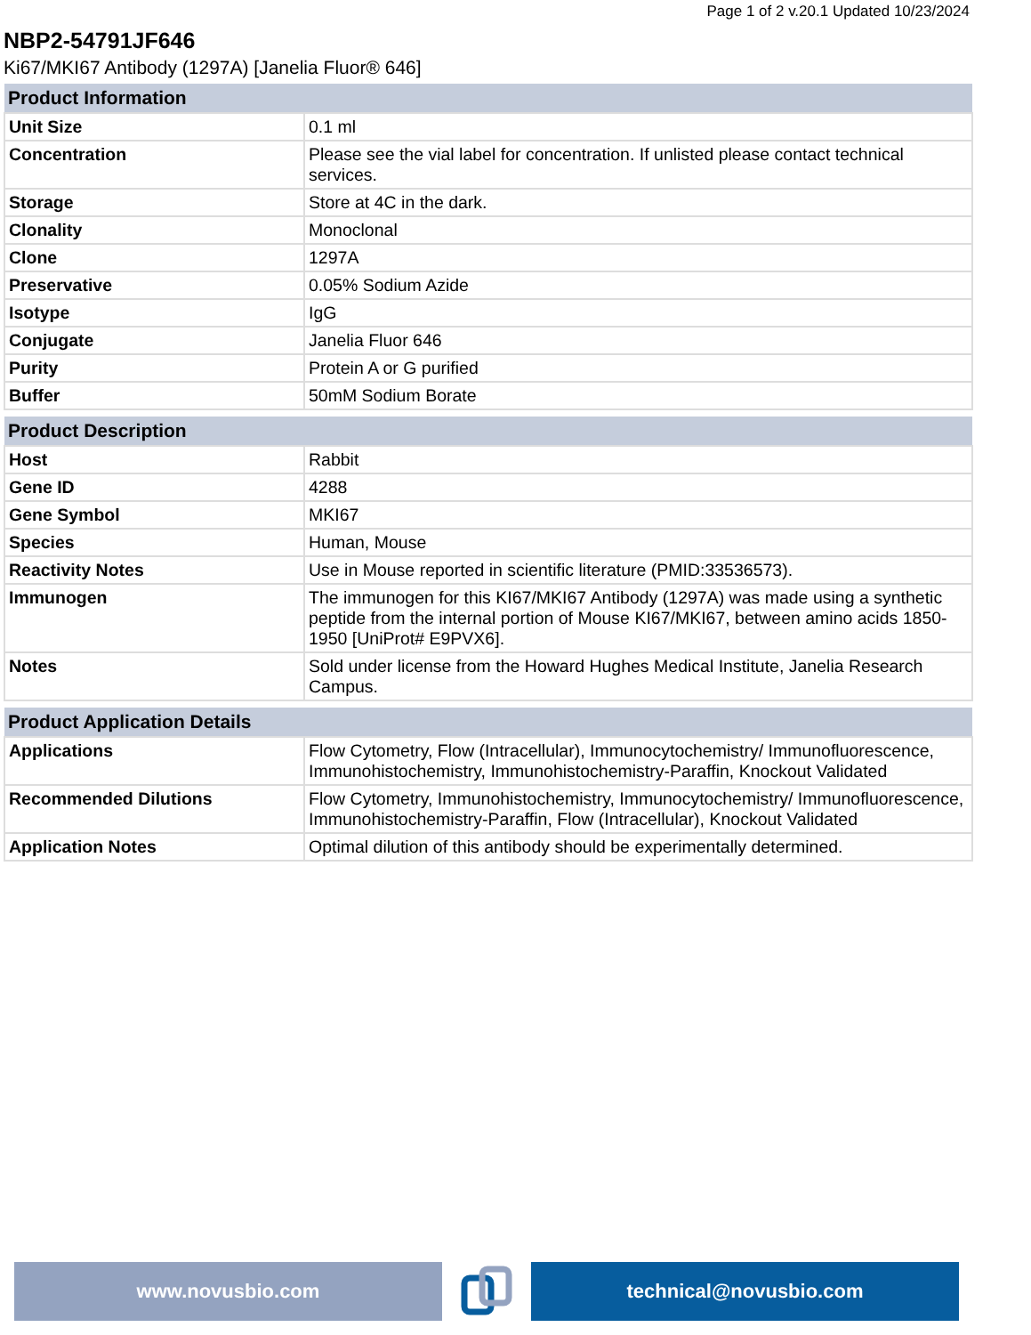Page 1 of 2 v.20.1 Updated 10/23/2024
NBP2-54791JF646
Ki67/MKI67 Antibody (1297A) [Janelia Fluor® 646]
| Product Information | |
| --- | --- |
| Unit Size | 0.1 ml |
| Concentration | Please see the vial label for concentration. If unlisted please contact technical services. |
| Storage | Store at 4C in the dark. |
| Clonality | Monoclonal |
| Clone | 1297A |
| Preservative | 0.05% Sodium Azide |
| Isotype | IgG |
| Conjugate | Janelia Fluor 646 |
| Purity | Protein A or G purified |
| Buffer | 50mM Sodium Borate |
| Product Description | |
| --- | --- |
| Host | Rabbit |
| Gene ID | 4288 |
| Gene Symbol | MKI67 |
| Species | Human, Mouse |
| Reactivity Notes | Use in Mouse reported in scientific literature (PMID:33536573). |
| Immunogen | The immunogen for this KI67/MKI67 Antibody (1297A) was made using a synthetic peptide from the internal portion of Mouse KI67/MKI67, between amino acids 1850-1950 [UniProt# E9PVX6]. |
| Notes | Sold under license from the Howard Hughes Medical Institute, Janelia Research Campus. |
| Product Application Details | |
| --- | --- |
| Applications | Flow Cytometry, Flow (Intracellular), Immunocytochemistry/ Immunofluorescence, Immunohistochemistry, Immunohistochemistry-Paraffin, Knockout Validated |
| Recommended Dilutions | Flow Cytometry, Immunohistochemistry, Immunocytochemistry/ Immunofluorescence, Immunohistochemistry-Paraffin, Flow (Intracellular), Knockout Validated |
| Application Notes | Optimal dilution of this antibody should be experimentally determined. |
www.novusbio.com technical@novusbio.com